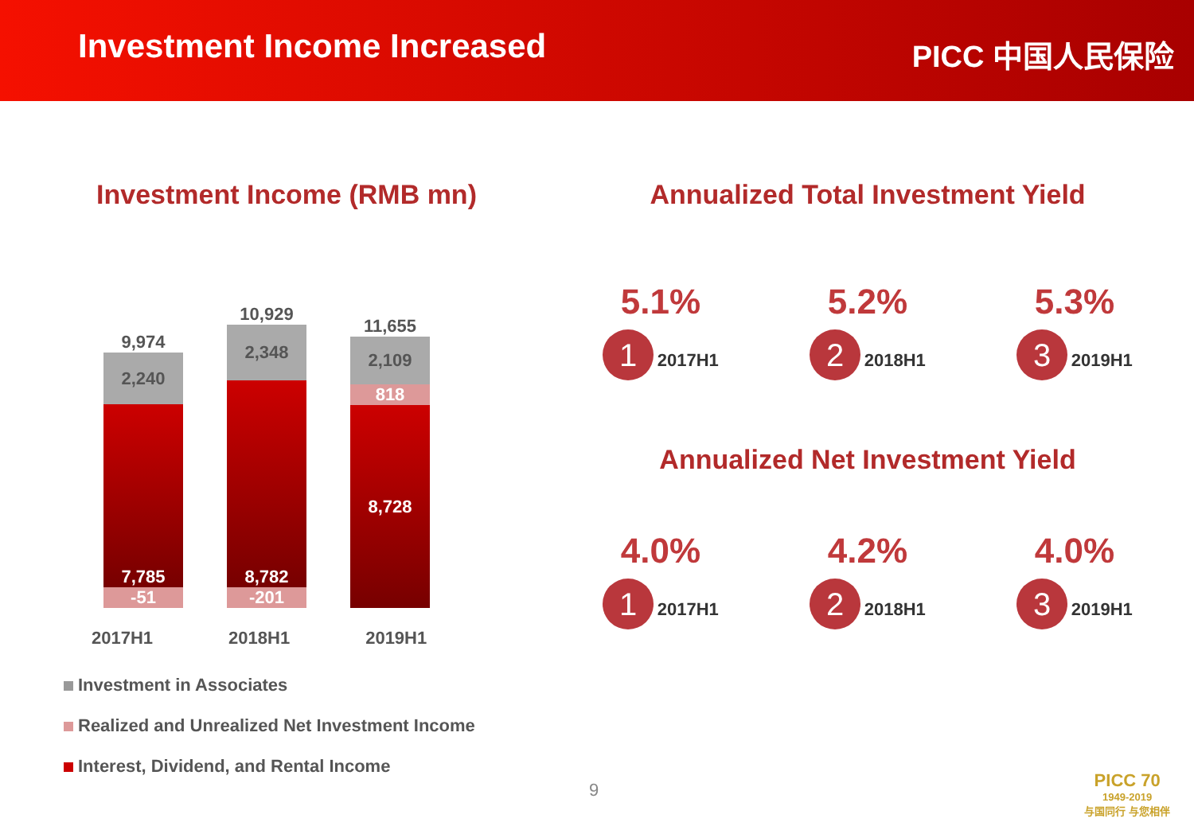Investment Income Increased
PICC 中国人民保险
Investment Income (RMB mn)
9,974
2,240
7,785
-51
10,929
2,348
8,782
-201
11,655
2,109
818
8,728
2017H1 2018H1 2019H1
Investment in Associates
Realized and Unrealized Net Investment Income
Interest, Dividend, and Rental Income
Annualized Total Investment Yield
5.1%
1 2017H1
5.2%
2 2018H1
5.3%
3 2019H1
Annualized Net Investment Yield
4.0%
1 2017H1
4.2%
2 2018H1
4.0%
3 2019H1
9
PICC 70
1949-2019
与国同行 与您相伴